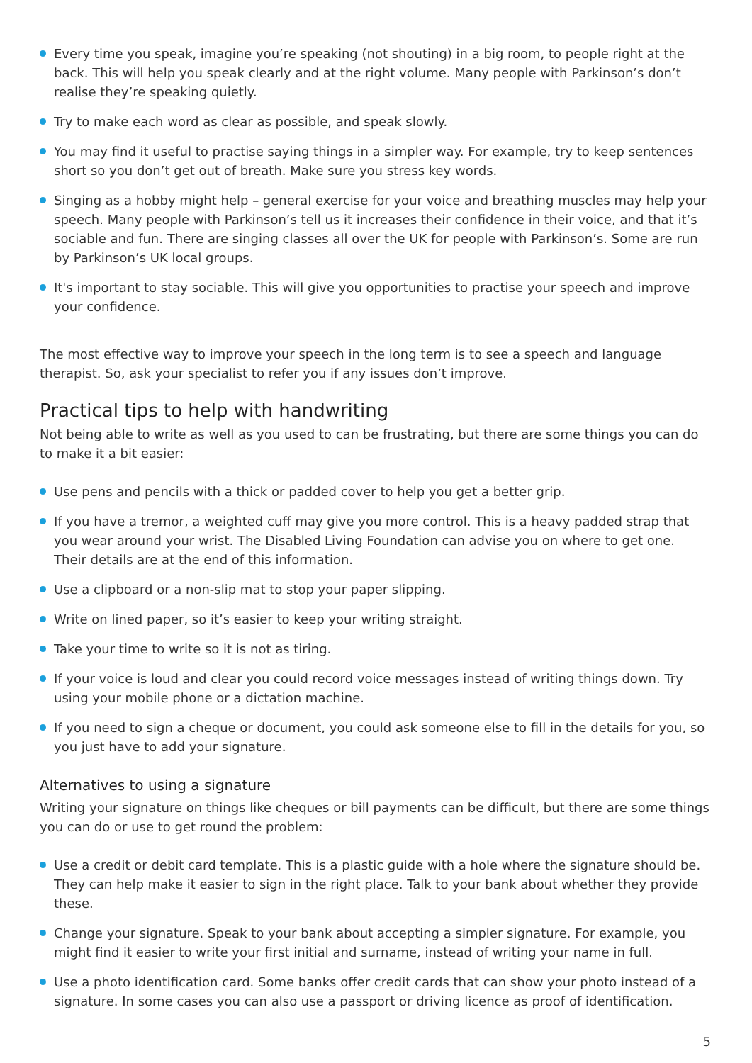Every time you speak, imagine you’re speaking (not shouting) in a big room, to people right at the back. This will help you speak clearly and at the right volume. Many people with Parkinson’s don’t realise they’re speaking quietly.
Try to make each word as clear as possible, and speak slowly.
You may find it useful to practise saying things in a simpler way. For example, try to keep sentences short so you don’t get out of breath. Make sure you stress key words.
Singing as a hobby might help – general exercise for your voice and breathing muscles may help your speech. Many people with Parkinson’s tell us it increases their confidence in their voice, and that it’s sociable and fun. There are singing classes all over the UK for people with Parkinson’s. Some are run by Parkinson’s UK local groups.
It's important to stay sociable. This will give you opportunities to practise your speech and improve your confidence.
The most effective way to improve your speech in the long term is to see a speech and language therapist. So, ask your specialist to refer you if any issues don’t improve.
Practical tips to help with handwriting
Not being able to write as well as you used to can be frustrating, but there are some things you can do to make it a bit easier:
Use pens and pencils with a thick or padded cover to help you get a better grip.
If you have a tremor, a weighted cuff may give you more control. This is a heavy padded strap that you wear around your wrist. The Disabled Living Foundation can advise you on where to get one. Their details are at the end of this information.
Use a clipboard or a non-slip mat to stop your paper slipping.
Write on lined paper, so it’s easier to keep your writing straight.
Take your time to write so it is not as tiring.
If your voice is loud and clear you could record voice messages instead of writing things down. Try using your mobile phone or a dictation machine.
If you need to sign a cheque or document, you could ask someone else to fill in the details for you, so you just have to add your signature.
Alternatives to using a signature
Writing your signature on things like cheques or bill payments can be difficult, but there are some things you can do or use to get round the problem:
Use a credit or debit card template. This is a plastic guide with a hole where the signature should be. They can help make it easier to sign in the right place. Talk to your bank about whether they provide these.
Change your signature. Speak to your bank about accepting a simpler signature. For example, you might find it easier to write your first initial and surname, instead of writing your name in full.
Use a photo identification card. Some banks offer credit cards that can show your photo instead of a signature. In some cases you can also use a passport or driving licence as proof of identification.
5